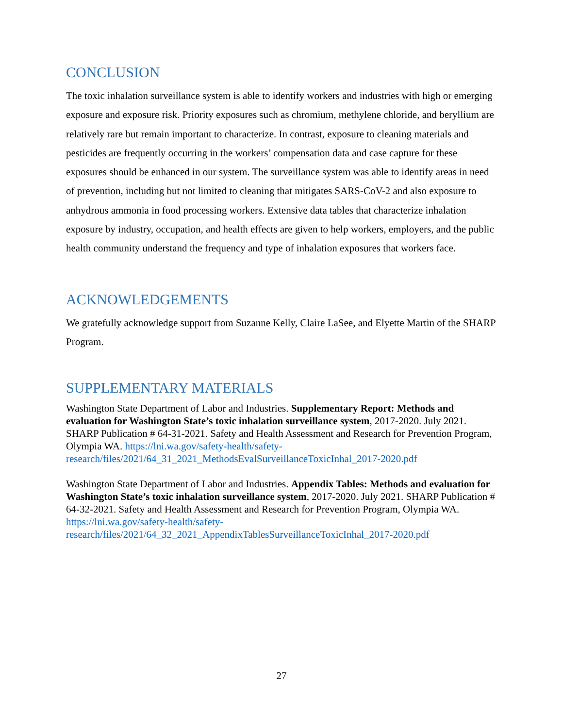CONCLUSION
The toxic inhalation surveillance system is able to identify workers and industries with high or emerging exposure and exposure risk. Priority exposures such as chromium, methylene chloride, and beryllium are relatively rare but remain important to characterize. In contrast, exposure to cleaning materials and pesticides are frequently occurring in the workers’ compensation data and case capture for these exposures should be enhanced in our system. The surveillance system was able to identify areas in need of prevention, including but not limited to cleaning that mitigates SARS-CoV-2 and also exposure to anhydrous ammonia in food processing workers. Extensive data tables that characterize inhalation exposure by industry, occupation, and health effects are given to help workers, employers, and the public health community understand the frequency and type of inhalation exposures that workers face.
ACKNOWLEDGEMENTS
We gratefully acknowledge support from Suzanne Kelly, Claire LaSee, and Elyette Martin of the SHARP Program.
SUPPLEMENTARY MATERIALS
Washington State Department of Labor and Industries. Supplementary Report: Methods and evaluation for Washington State’s toxic inhalation surveillance system, 2017-2020. July 2021. SHARP Publication # 64-31-2021. Safety and Health Assessment and Research for Prevention Program, Olympia WA. https://lni.wa.gov/safety-health/safety-research/files/2021/64_31_2021_MethodsEvalSurveillanceToxicInhal_2017-2020.pdf
Washington State Department of Labor and Industries. Appendix Tables: Methods and evaluation for Washington State’s toxic inhalation surveillance system, 2017-2020. July 2021. SHARP Publication # 64-32-2021. Safety and Health Assessment and Research for Prevention Program, Olympia WA. https://lni.wa.gov/safety-health/safety-research/files/2021/64_32_2021_AppendixTablesSurveillanceToxicInhal_2017-2020.pdf
27